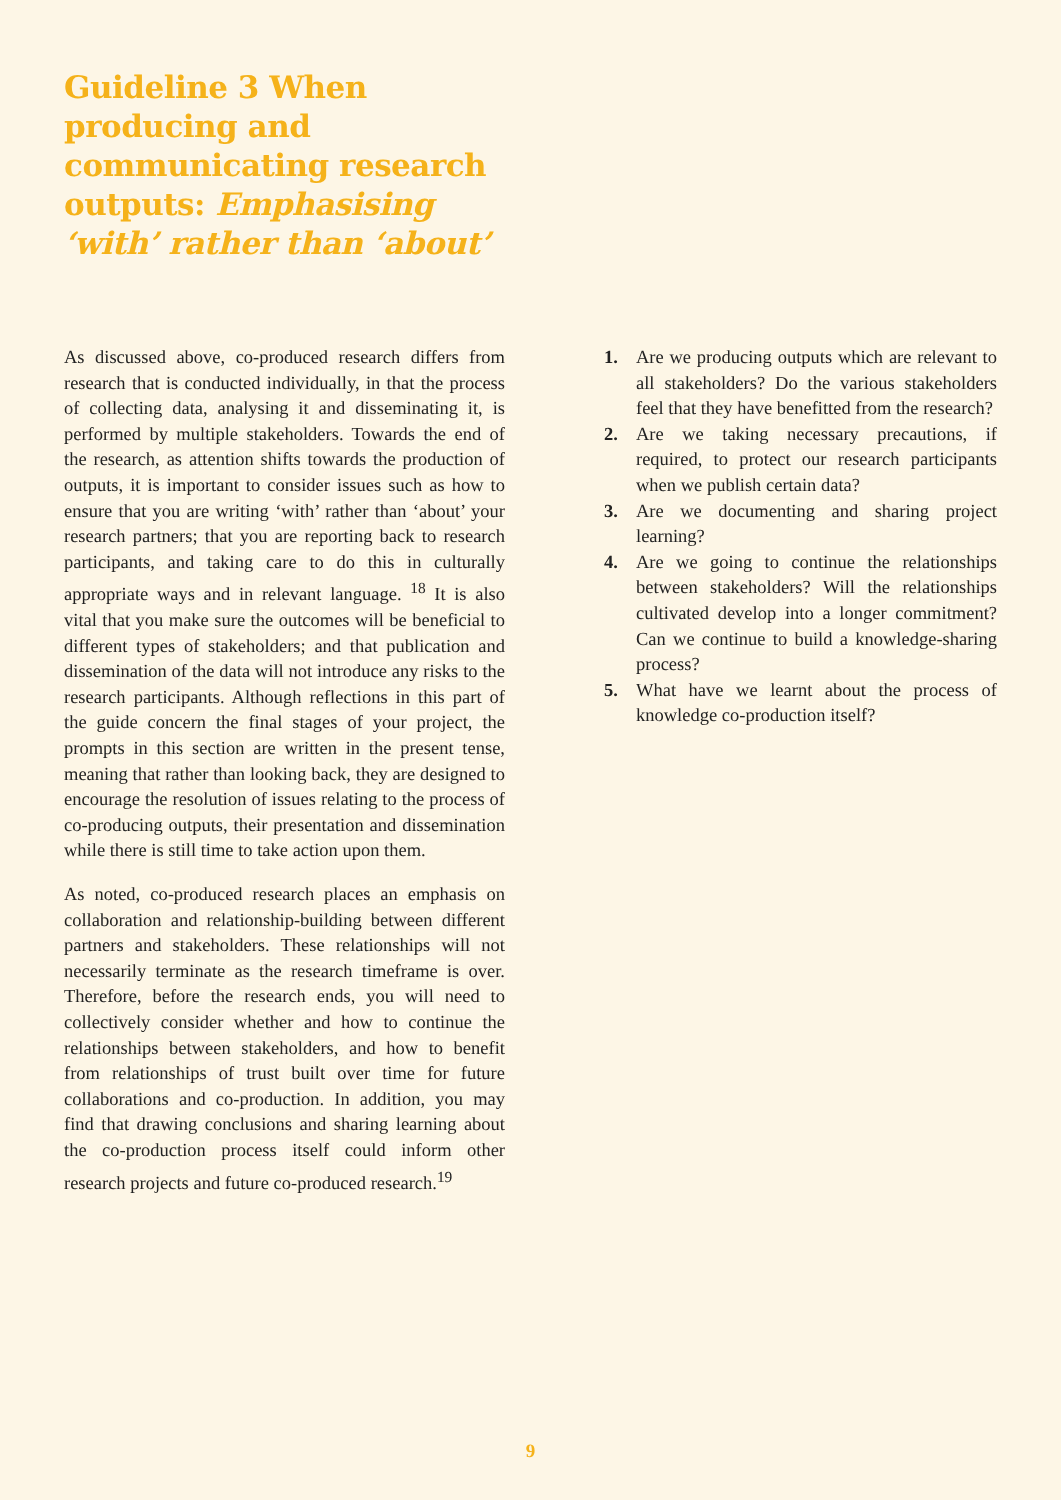Guideline 3 When producing and communicating research outputs: Emphasising ‘with’ rather than ‘about’
As discussed above, co-produced research differs from research that is conducted individually, in that the process of collecting data, analysing it and disseminating it, is performed by multiple stakeholders. Towards the end of the research, as attention shifts towards the production of outputs, it is important to consider issues such as how to ensure that you are writing ‘with’ rather than ‘about’ your research partners; that you are reporting back to research participants, and taking care to do this in culturally appropriate ways and in relevant language. <sup>18</sup> It is also vital that you make sure the outcomes will be beneficial to different types of stakeholders; and that publication and dissemination of the data will not introduce any risks to the research participants. Although reflections in this part of the guide concern the final stages of your project, the prompts in this section are written in the present tense, meaning that rather than looking back, they are designed to encourage the resolution of issues relating to the process of co-producing outputs, their presentation and dissemination while there is still time to take action upon them.
As noted, co-produced research places an emphasis on collaboration and relationship-building between different partners and stakeholders. These relationships will not necessarily terminate as the research timeframe is over. Therefore, before the research ends, you will need to collectively consider whether and how to continue the relationships between stakeholders, and how to benefit from relationships of trust built over time for future collaborations and co-production. In addition, you may find that drawing conclusions and sharing learning about the co-production process itself could inform other research projects and future co-produced research.<sup>19</sup>
1. Are we producing outputs which are relevant to all stakeholders? Do the various stakeholders feel that they have benefitted from the research?
2. Are we taking necessary precautions, if required, to protect our research participants when we publish certain data?
3. Are we documenting and sharing project learning?
4. Are we going to continue the relationships between stakeholders? Will the relationships cultivated develop into a longer commitment? Can we continue to build a knowledge-sharing process?
5. What have we learnt about the process of knowledge co-production itself?
9